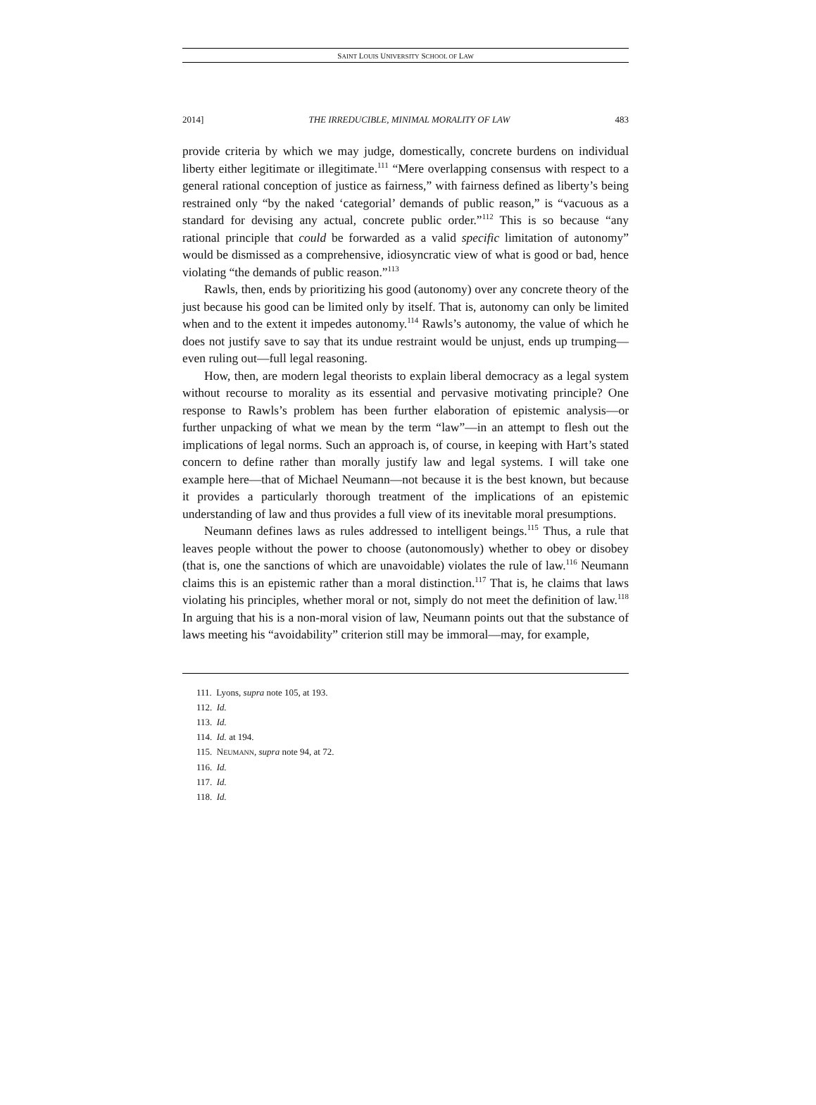SAINT LOUIS UNIVERSITY SCHOOL OF LAW
2014] THE IRREDUCIBLE, MINIMAL MORALITY OF LAW 483
provide criteria by which we may judge, domestically, concrete burdens on individual liberty either legitimate or illegitimate.<sup>111</sup> “Mere overlapping consensus with respect to a general rational conception of justice as fairness,” with fairness defined as liberty’s being restrained only “by the naked ‘categorial’ demands of public reason,” is “vacuous as a standard for devising any actual, concrete public order.”<sup>112</sup> This is so because “any rational principle that could be forwarded as a valid specific limitation of autonomy” would be dismissed as a comprehensive, idiosyncratic view of what is good or bad, hence violating “the demands of public reason.”<sup>113</sup>
Rawls, then, ends by prioritizing his good (autonomy) over any concrete theory of the just because his good can be limited only by itself. That is, autonomy can only be limited when and to the extent it impedes autonomy.<sup>114</sup> Rawls’s autonomy, the value of which he does not justify save to say that its undue restraint would be unjust, ends up trumping—even ruling out—full legal reasoning.
How, then, are modern legal theorists to explain liberal democracy as a legal system without recourse to morality as its essential and pervasive motivating principle? One response to Rawls’s problem has been further elaboration of epistemic analysis—or further unpacking of what we mean by the term “law”—in an attempt to flesh out the implications of legal norms. Such an approach is, of course, in keeping with Hart’s stated concern to define rather than morally justify law and legal systems. I will take one example here—that of Michael Neumann—not because it is the best known, but because it provides a particularly thorough treatment of the implications of an epistemic understanding of law and thus provides a full view of its inevitable moral presumptions.
Neumann defines laws as rules addressed to intelligent beings.<sup>115</sup> Thus, a rule that leaves people without the power to choose (autonomously) whether to obey or disobey (that is, one the sanctions of which are unavoidable) violates the rule of law.<sup>116</sup> Neumann claims this is an epistemic rather than a moral distinction.<sup>117</sup> That is, he claims that laws violating his principles, whether moral or not, simply do not meet the definition of law.<sup>118</sup> In arguing that his is a non-moral vision of law, Neumann points out that the substance of laws meeting his “avoidability” criterion still may be immoral—may, for example,
111. Lyons, supra note 105, at 193.
112. Id.
113. Id.
114. Id. at 194.
115. NEUMANN, supra note 94, at 72.
116. Id.
117. Id.
118. Id.